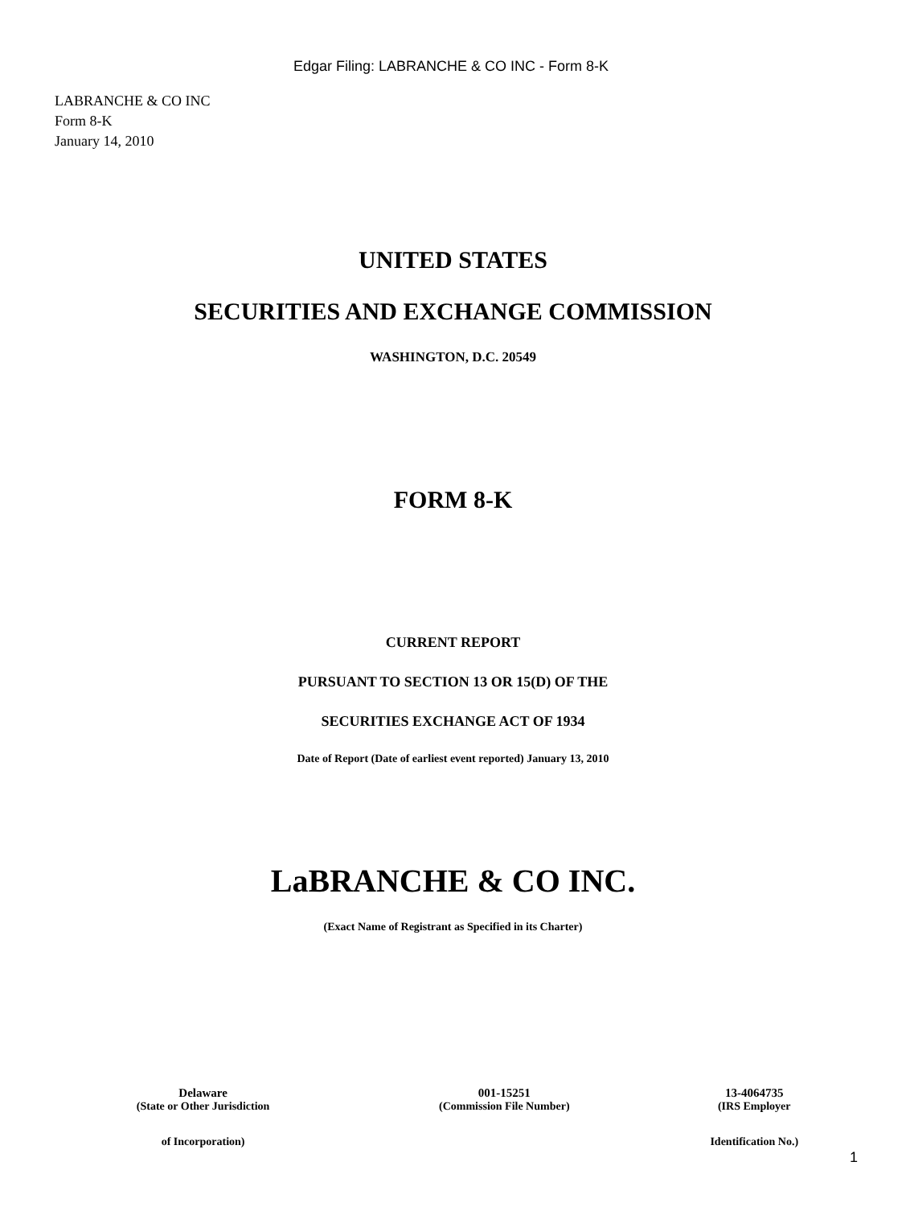Edgar Filing: LABRANCHE & CO INC - Form 8-K
LABRANCHE & CO INC
Form 8-K
January 14, 2010
UNITED STATES
SECURITIES AND EXCHANGE COMMISSION
WASHINGTON, D.C. 20549
FORM 8-K
CURRENT REPORT
PURSUANT TO SECTION 13 OR 15(D) OF THE
SECURITIES EXCHANGE ACT OF 1934
Date of Report (Date of earliest event reported) January 13, 2010
LaBRANCHE & CO INC.
(Exact Name of Registrant as Specified in its Charter)
| Delaware | 001-15251 | 13-4064735 |
| (State or Other Jurisdiction | (Commission File Number) | (IRS Employer |
| of Incorporation) | | Identification No.) |
1